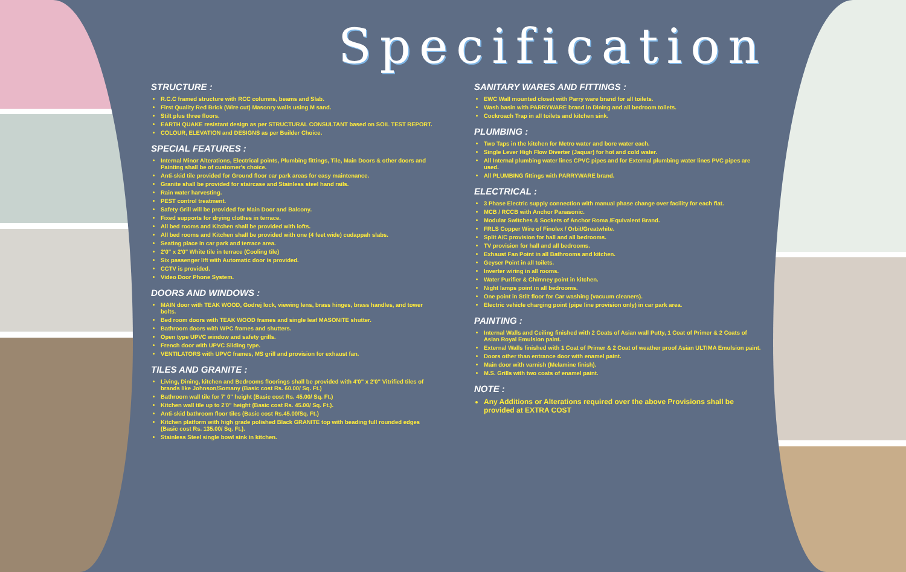Specification
STRUCTURE :
R.C.C framed structure with RCC columns, beams and Slab.
First Quality Red Brick (Wire cut) Masonry walls using M sand.
Stilt plus three floors.
EARTH QUAKE resistant design as per STRUCTURAL CONSULTANT based on SOIL TEST REPORT.
COLOUR, ELEVATION and DESIGNS as per Builder Choice.
SPECIAL FEATURES :
Internal Minor Alterations, Electrical points, Plumbing fittings, Tile, Main Doors & other doors and Painting shall be of customer's choice.
Anti-skid tile provided for Ground floor car park areas for easy maintenance.
Granite shall be provided for staircase and Stainless steel hand rails.
Rain water harvesting.
PEST control treatment.
Safety Grill will be provided for Main Door and Balcony.
Fixed supports for drying clothes in terrace.
All bed rooms and Kitchen shall be provided with lofts.
All bed rooms and Kitchen shall be provided with one (4 feet wide) cudappah slabs.
Seating place in car park and terrace area.
2'0" x 2'0" White tile in terrace (Cooling tile)
Six passenger lift with Automatic door is provided.
CCTV is provided.
Video Door Phone System.
DOORS AND WINDOWS :
MAIN door with TEAK WOOD, Godrej lock, viewing lens, brass hinges, brass handles, and tower bolts.
Bed room doors with TEAK WOOD frames and single leaf MASONITE shutter.
Bathroom doors with WPC frames and shutters.
Open type UPVC window and safety grills.
French door with UPVC Sliding type.
VENTILATORS with UPVC frames, MS grill and provision for exhaust fan.
TILES AND GRANITE :
Living, Dining, kitchen and Bedrooms floorings shall be provided with 4'0" x 2'0" Vitrified tiles of brands like Johnson/Somany (Basic cost Rs. 60.00/ Sq. Ft.)
Bathroom wall tile for 7' 0" height (Basic cost Rs. 45.00/ Sq. Ft.)
Kitchen wall tile up to 2'0" height (Basic cost Rs. 45.00/ Sq. Ft.).
Anti-skid bathroom floor tiles (Basic cost Rs.45.00/Sq. Ft.)
Kitchen platform with high grade polished Black GRANITE top with beading full rounded edges (Basic cost Rs. 135.00/ Sq. Ft.).
Stainless Steel single bowl sink in kitchen.
SANITARY WARES AND FITTINGS :
EWC Wall mounted closet with Parry ware brand for all toilets.
Wash basin with PARRYWARE brand in Dining and all bedroom toilets.
Cockroach Trap in all toilets and kitchen sink.
PLUMBING :
Two Taps in the kitchen for Metro water and bore water each.
Single Lever High Flow Diverter (Jaquar) for hot and cold water.
All Internal plumbing water lines CPVC pipes and for External plumbing water lines PVC pipes are used.
All PLUMBING fittings with PARRYWARE brand.
ELECTRICAL :
3 Phase Electric supply connection with manual phase change over facility for each flat.
MCB / RCCB with Anchor Panasonic.
Modular Switches & Sockets of Anchor Roma /Equivalent Brand.
FRLS Copper Wire of Finolex / Orbit/Greatwhite.
Split A/C provision for hall and all bedrooms.
TV provision for hall and all bedrooms.
Exhaust Fan Point in all Bathrooms and kitchen.
Geyser Point in all toilets.
Inverter wiring in all rooms.
Water Purifier & Chimney point in kitchen.
Night lamps point in all bedrooms.
One point in Stilt floor for Car washing (vacuum cleaners).
Electric vehicle charging point (pipe line provision only) in car park area.
PAINTING :
Internal Walls and Ceiling finished with 2 Coats of Asian wall Putty, 1 Coat of Primer & 2 Coats of Asian Royal Emulsion paint.
External Walls finished with 1 Coat of Primer & 2 Coat of weather proof Asian ULTIMA Emulsion paint.
Doors other than entrance door with enamel paint.
Main door with varnish (Melamine finish).
M.S. Grills with two coats of enamel paint.
NOTE :
Any Additions or Alterations required over the above Provisions shall be provided at EXTRA COST